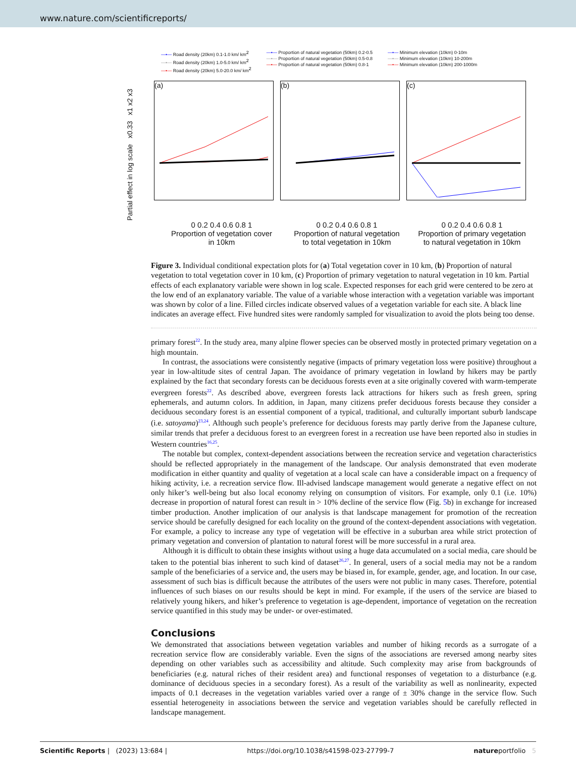www.nature.com/scientificreports/
—•— Road density (20km) 0.1-1.0 km/ km<sup>2</sup>
—•— Road density (20km) 1.0-5.0 km/ km<sup>2</sup>
—•— Road density (20km) 5.0-20.0 km/ km<sup>2</sup>
—•— Proportion of natural vegetation (50km) 0.2-0.5
—•— Proportion of natural vegetation (50km) 0.5-0.8
—•— Proportion of natural vegetation (50km) 0.8-1
—•— Minimum elevation (10km) 0-10m
—•— Minimum elevation (10km) 10-200m
—•— Minimum elevation (10km) 200-1000m
Partial effect in log scale x0.33 x1 x2 x3
(a) (b) (c)
0 0.2 0.4 0.6 0.8 1
Proportion of vegetation cover
in 10km
0 0.2 0.4 0.6 0.8 1
Proportion of natural vegetation
to total vegetation in 10km
0 0.2 0.4 0.6 0.8 1
Proportion of primary vegetation
to natural vegetation in 10km
Figure 3. Individual conditional expectation plots for (a) Total vegetation cover in 10 km, (b) Proportion of natural vegetation to total vegetation cover in 10 km, (c) Proportion of primary vegetation to natural vegetation in 10 km. Partial effects of each explanatory variable were shown in log scale. Expected responses for each grid were centered to be zero at the low end of an explanatory variable. The value of a variable whose interaction with a vegetation variable was important was shown by color of a line. Filled circles indicate observed values of a vegetation variable for each site. A black line indicates an average effect. Five hundred sites were randomly sampled for visualization to avoid the plots being too dense.
primary forest<sup>22</sup>. In the study area, many alpine flower species can be observed mostly in protected primary vegetation on a high mountain.
In contrast, the associations were consistently negative (impacts of primary vegetation loss were positive) throughout a year in low-altitude sites of central Japan. The avoidance of primary vegetation in lowland by hikers may be partly explained by the fact that secondary forests can be deciduous forests even at a site originally covered with warm-temperate evergreen forests<sup>22</sup>. As described above, evergreen forests lack attractions for hikers such as fresh green, spring ephemerals, and autumn colors. In addition, in Japan, many citizens prefer deciduous forests because they consider a deciduous secondary forest is an essential component of a typical, traditional, and culturally important suburb landscape (i.e. satoyama)<sup>23,24</sup>. Although such people’s preference for deciduous forests may partly derive from the Japanese culture, similar trends that prefer a deciduous forest to an evergreen forest in a recreation use have been reported also in studies in Western countries<sup>16,25</sup>.
The notable but complex, context-dependent associations between the recreation service and vegetation characteristics should be reflected appropriately in the management of the landscape. Our analysis demonstrated that even moderate modification in either quantity and quality of vegetation at a local scale can have a considerable impact on a frequency of hiking activity, i.e. a recreation service flow. Ill-advised landscape management would generate a negative effect on not only hiker’s well-being but also local economy relying on consumption of visitors. For example, only 0.1 (i.e. 10%) decrease in proportion of natural forest can result in > 10% decline of the service flow (Fig. 5b) in exchange for increased timber production. Another implication of our analysis is that landscape management for promotion of the recreation service should be carefully designed for each locality on the ground of the context-dependent associations with vegetation. For example, a policy to increase any type of vegetation will be effective in a suburban area while strict protection of primary vegetation and conversion of plantation to natural forest will be more successful in a rural area.
Although it is difficult to obtain these insights without using a huge data accumulated on a social media, care should be taken to the potential bias inherent to such kind of dataset<sup>26,27</sup>. In general, users of a social media may not be a random sample of the beneficiaries of a service and, the users may be biased in, for example, gender, age, and location. In our case, assessment of such bias is difficult because the attributes of the users were not public in many cases. Therefore, potential influences of such biases on our results should be kept in mind. For example, if the users of the service are biased to relatively young hikers, and hiker’s preference to vegetation is age-dependent, importance of vegetation on the recreation service quantified in this study may be under- or over-estimated.
Conclusions
We demonstrated that associations between vegetation variables and number of hiking records as a surrogate of a recreation service flow are considerably variable. Even the signs of the associations are reversed among nearby sites depending on other variables such as accessibility and altitude. Such complexity may arise from backgrounds of beneficiaries (e.g. natural riches of their resident area) and functional responses of vegetation to a disturbance (e.g. dominance of deciduous species in a secondary forest). As a result of the variability as well as nonlinearity, expected impacts of 0.1 decreases in the vegetation variables varied over a range of ± 30% change in the service flow. Such essential heterogeneity in associations between the service and vegetation variables should be carefully reflected in landscape management.
Scientific Reports | (2023) 13:684 | https://doi.org/10.1038/s41598-023-27799-7 natureportfolio 5